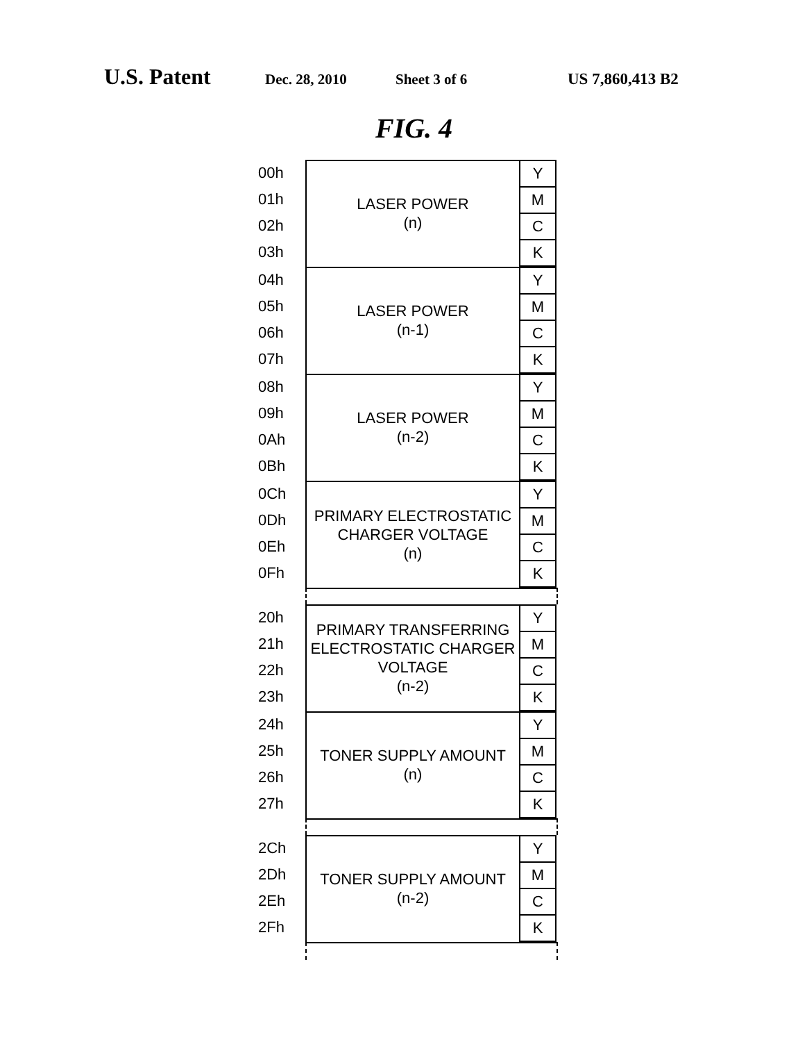U.S. Patent Dec. 28, 2010 Sheet 3 of 6 US 7,860,413 B2
FIG. 4
00h
01h
02h
03h
LASER POWER
(n)
Y
M
C
K
04h
05h
06h
07h
LASER POWER
(n-1)
Y
M
C
K
08h
09h
0Ah
0Bh
LASER POWER
(n-2)
Y
M
C
K
0Ch
0Dh
0Eh
0Fh
PRIMARY ELECTROSTATIC
CHARGER VOLTAGE
(n)
Y
M
C
K
20h
21h
22h
23h
PRIMARY TRANSFERRING
ELECTROSTATIC CHARGER
VOLTAGE
(n-2)
Y
M
C
K
24h
25h
26h
27h
TONER SUPPLY AMOUNT
(n)
Y
M
C
K
2Ch
2Dh
2Eh
2Fh
TONER SUPPLY AMOUNT
(n-2)
Y
M
C
K